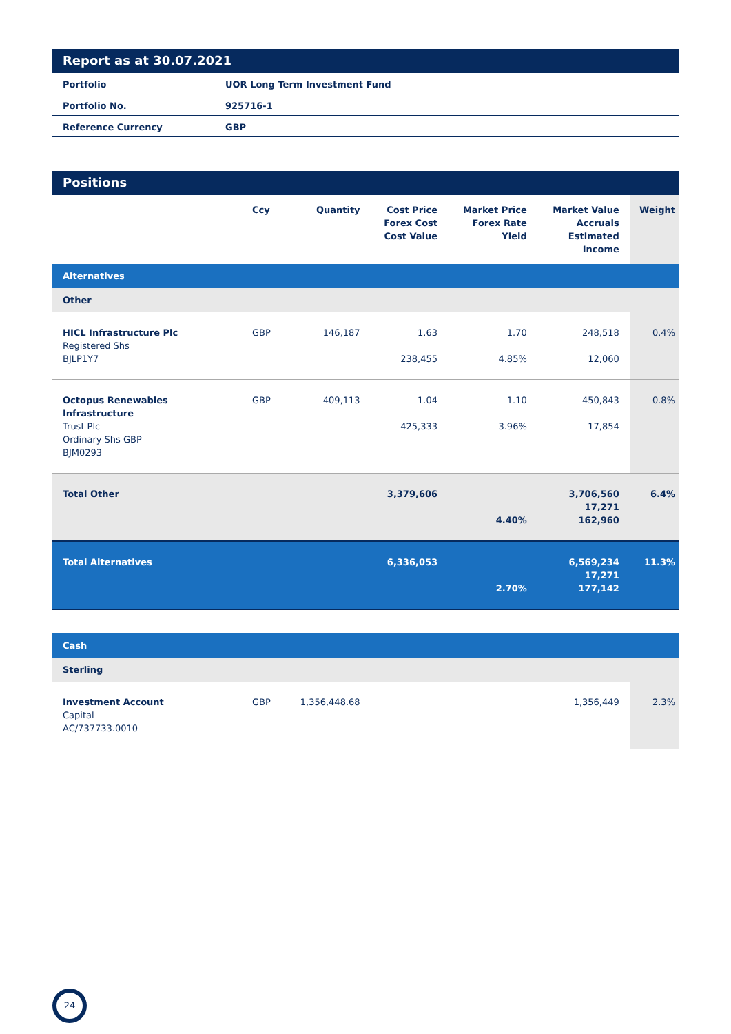Report as at 30.07.2021
| Portfolio | UOR Long Term Investment Fund |
| Portfolio No. | 925716-1 |
| Reference Currency | GBP |
Positions
| | Ccy | Quantity | Cost Price Forex Cost Cost Value | Market Price Forex Rate Yield | Market Value Accruals Estimated Income | Weight |
| --- | --- | --- | --- | --- | --- | --- |
| Alternatives | | | | | | |
| Other | | | | | | |
| HICL Infrastructure Plc Registered Shs BJLP1Y7 | GBP | 146,187 | 1.63 238,455 | 1.70 4.85% | 248,518 12,060 | 0.4% |
| Octopus Renewables Infrastructure Trust Plc Ordinary Shs GBP BJM0293 | GBP | 409,113 | 1.04 425,333 | 1.10 3.96% | 450,843 17,854 | 0.8% |
| Total Other | | | 3,379,606 | 4.40% | 3,706,560 17,271 162,960 | 6.4% |
| Total Alternatives | | | 6,336,053 | 2.70% | 6,569,234 17,271 177,142 | 11.3% |
| Cash | | | | | | |
| Sterling | | | | | | |
| Investment Account Capital AC/737733.0010 | GBP | 1,356,448.68 | | | 1,356,449 | 2.3% |
24